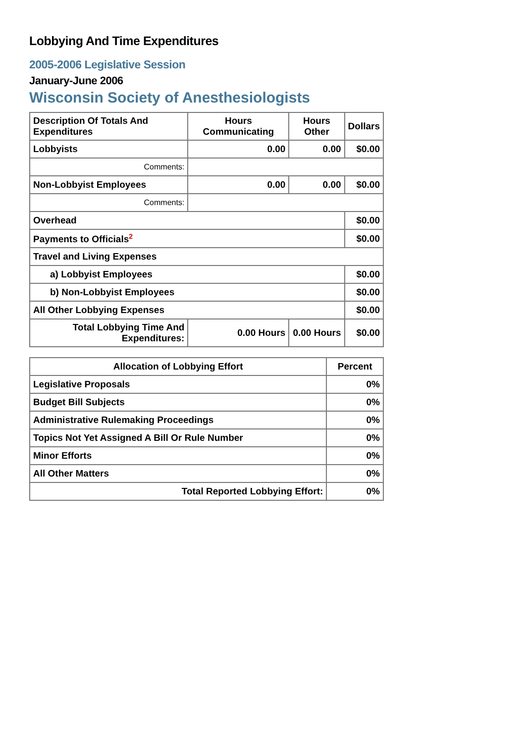Lobbying And Time Expenditures
2005-2006 Legislative Session
January-June 2006
Wisconsin Society of Anesthesiologists
| Description Of Totals And Expenditures | Hours Communicating | Hours Other | Dollars |
| --- | --- | --- | --- |
| Lobbyists | 0.00 | 0.00 | $0.00 |
| Comments: | | | |
| Non-Lobbyist Employees | 0.00 | 0.00 | $0.00 |
| Comments: | | | |
| Overhead | | | $0.00 |
| Payments to Officials<sup>2</sup> | | | $0.00 |
| Travel and Living Expenses | | | |
| a) Lobbyist Employees | | | $0.00 |
| b) Non-Lobbyist Employees | | | $0.00 |
| All Other Lobbying Expenses | | | $0.00 |
| Total Lobbying Time And Expenditures: | 0.00 Hours | 0.00 Hours | $0.00 |
| Allocation of Lobbying Effort | Percent |
| --- | --- |
| Legislative Proposals | 0% |
| Budget Bill Subjects | 0% |
| Administrative Rulemaking Proceedings | 0% |
| Topics Not Yet Assigned A Bill Or Rule Number | 0% |
| Minor Efforts | 0% |
| All Other Matters | 0% |
| Total Reported Lobbying Effort: | 0% |